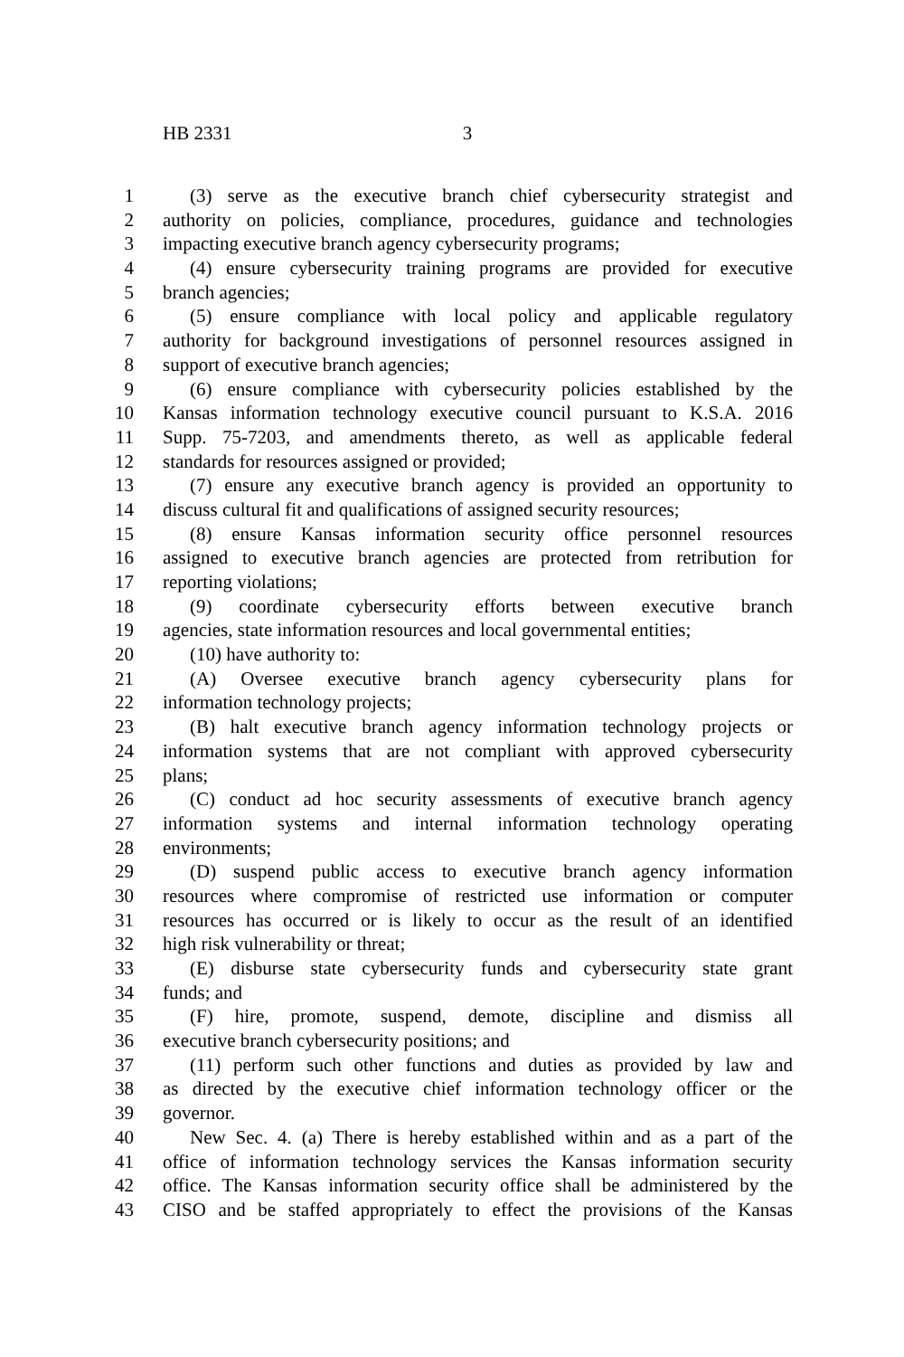HB 2331 3
1 (3) serve as the executive branch chief cybersecurity strategist and
2 authority on policies, compliance, procedures, guidance and technologies
3 impacting executive branch agency cybersecurity programs;
4 (4) ensure cybersecurity training programs are provided for executive
5 branch agencies;
6 (5) ensure compliance with local policy and applicable regulatory
7 authority for background investigations of personnel resources assigned in
8 support of executive branch agencies;
9 (6) ensure compliance with cybersecurity policies established by the
10 Kansas information technology executive council pursuant to K.S.A. 2016
11 Supp. 75-7203, and amendments thereto, as well as applicable federal
12 standards for resources assigned or provided;
13 (7) ensure any executive branch agency is provided an opportunity to
14 discuss cultural fit and qualifications of assigned security resources;
15 (8) ensure Kansas information security office personnel resources
16 assigned to executive branch agencies are protected from retribution for
17 reporting violations;
18 (9) coordinate cybersecurity efforts between executive branch
19 agencies, state information resources and local governmental entities;
20 (10) have authority to:
21 (A) Oversee executive branch agency cybersecurity plans for
22 information technology projects;
23 (B) halt executive branch agency information technology projects or
24 information systems that are not compliant with approved cybersecurity
25 plans;
26 (C) conduct ad hoc security assessments of executive branch agency
27 information systems and internal information technology operating
28 environments;
29 (D) suspend public access to executive branch agency information
30 resources where compromise of restricted use information or computer
31 resources has occurred or is likely to occur as the result of an identified
32 high risk vulnerability or threat;
33 (E) disburse state cybersecurity funds and cybersecurity state grant
34 funds; and
35 (F) hire, promote, suspend, demote, discipline and dismiss all
36 executive branch cybersecurity positions; and
37 (11) perform such other functions and duties as provided by law and
38 as directed by the executive chief information technology officer or the
39 governor.
40 New Sec. 4. (a) There is hereby established within and as a part of the
41 office of information technology services the Kansas information security
42 office. The Kansas information security office shall be administered by the
43 CISO and be staffed appropriately to effect the provisions of the Kansas